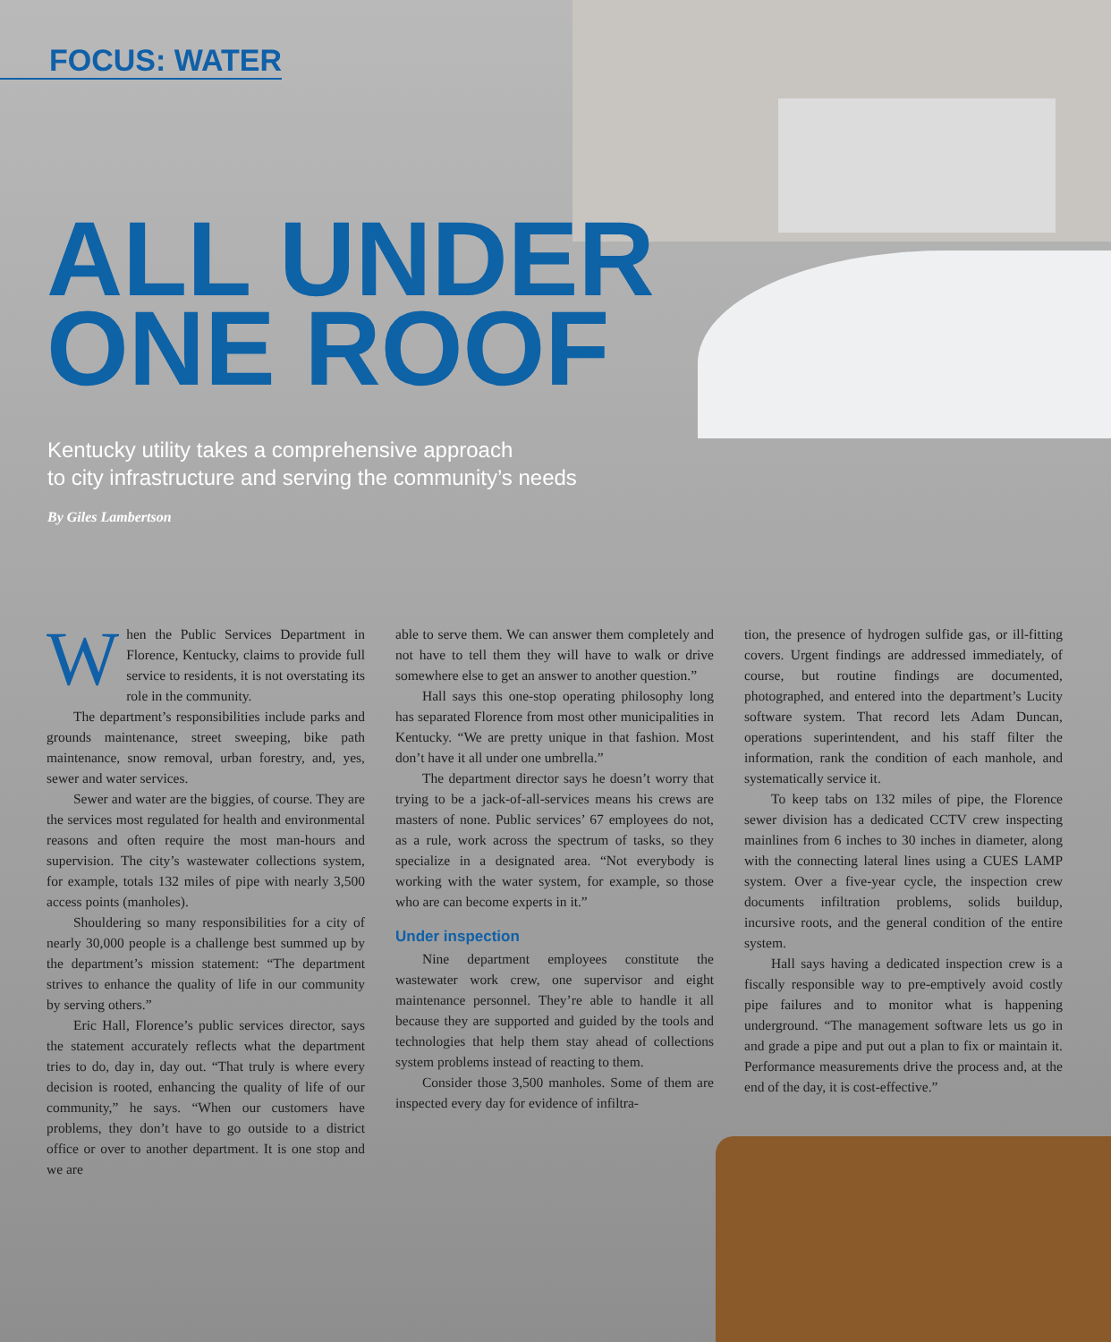FOCUS: WATER
ALL UNDER
ONE ROOF
Kentucky utility takes a comprehensive approach
to city infrastructure and serving the community’s needs
By Giles Lambertson
When the Public Services Department in Florence, Kentucky, claims to provide full service to residents, it is not overstating its role in the community.
The department’s responsibilities include parks and grounds maintenance, street sweeping, bike path maintenance, snow removal, urban forestry, and, yes, sewer and water services.
Sewer and water are the biggies, of course. They are the services most regulated for health and environmental reasons and often require the most man-hours and supervision. The city’s wastewater collections system, for example, totals 132 miles of pipe with nearly 3,500 access points (manholes).
Shouldering so many responsibilities for a city of nearly 30,000 people is a challenge best summed up by the department’s mission statement: “The department strives to enhance the quality of life in our community by serving others.”
Eric Hall, Florence’s public services director, says the statement accurately reflects what the department tries to do, day in, day out. “That truly is where every decision is rooted, enhancing the quality of life of our community,” he says. “When our customers have problems, they don’t have to go outside to a district office or over to another department. It is one stop and we are
able to serve them. We can answer them completely and not have to tell them they will have to walk or drive somewhere else to get an answer to another question.”
Hall says this one-stop operating philosophy long has separated Florence from most other municipalities in Kentucky. “We are pretty unique in that fashion. Most don’t have it all under one umbrella.”
The department director says he doesn’t worry that trying to be a jack-of-all-services means his crews are masters of none. Public services’ 67 employees do not, as a rule, work across the spectrum of tasks, so they specialize in a designated area. “Not everybody is working with the water system, for example, so those who are can become experts in it.”
Under inspection
Nine department employees constitute the wastewater work crew, one supervisor and eight maintenance personnel. They’re able to handle it all because they are supported and guided by the tools and technologies that help them stay ahead of collections system problems instead of reacting to them.
Consider those 3,500 manholes. Some of them are inspected every day for evidence of infiltra-
tion, the presence of hydrogen sulfide gas, or ill-fitting covers. Urgent findings are addressed immediately, of course, but routine findings are documented, photographed, and entered into the department’s Lucity software system. That record lets Adam Duncan, operations superintendent, and his staff filter the information, rank the condition of each manhole, and systematically service it.
To keep tabs on 132 miles of pipe, the Florence sewer division has a dedicated CCTV crew inspecting mainlines from 6 inches to 30 inches in diameter, along with the connecting lateral lines using a CUES LAMP system. Over a five-year cycle, the inspection crew documents infiltration problems, solids buildup, incursive roots, and the general condition of the entire system.
Hall says having a dedicated inspection crew is a fiscally responsible way to pre-emptively avoid costly pipe failures and to monitor what is happening underground. “The management software lets us go in and grade a pipe and put out a plan to fix or maintain it. Performance measurements drive the process and, at the end of the day, it is cost-effective.”